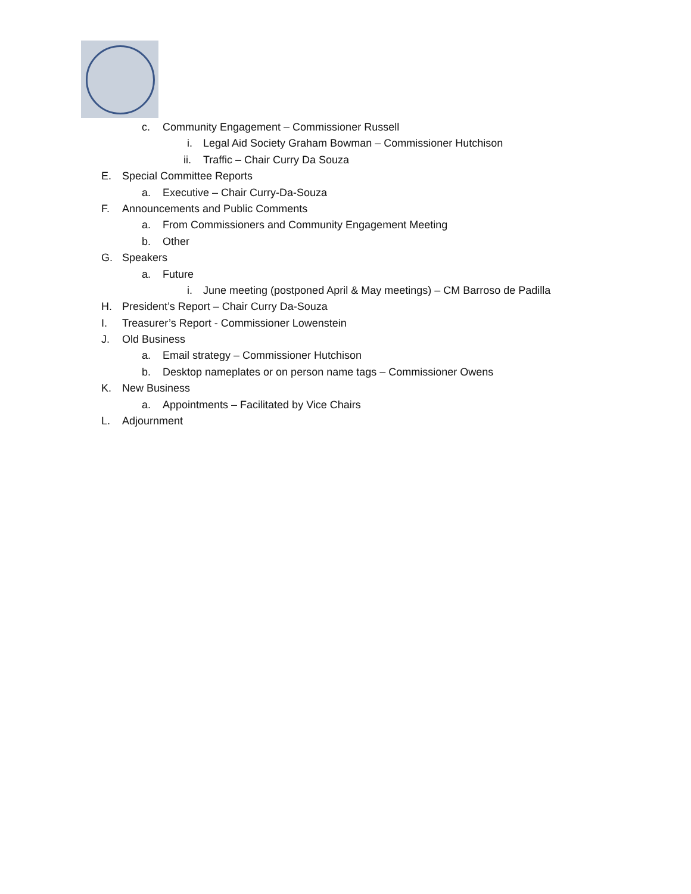c. Community Engagement – Commissioner Russell
i. Legal Aid Society Graham Bowman – Commissioner Hutchison
ii. Traffic – Chair Curry Da Souza
E. Special Committee Reports
a. Executive – Chair Curry-Da-Souza
F. Announcements and Public Comments
a. From Commissioners and Community Engagement Meeting
b. Other
G. Speakers
a. Future
i. June meeting (postponed April & May meetings) – CM Barroso de Padilla
H. President’s Report – Chair Curry Da-Souza
I. Treasurer’s Report - Commissioner Lowenstein
J. Old Business
a. Email strategy – Commissioner Hutchison
b. Desktop nameplates or on person name tags – Commissioner Owens
K. New Business
a. Appointments – Facilitated by Vice Chairs
L. Adjournment